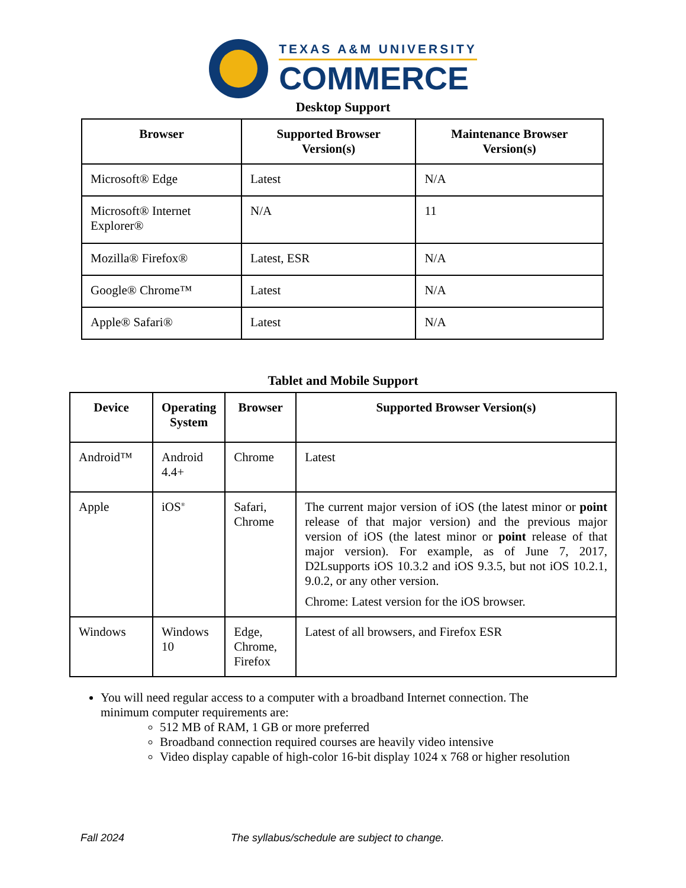TEXAS A&M UNIVERSITY
COMMERCE
Desktop Support
| Browser | Supported Browser Version(s) | Maintenance Browser Version(s) |
| --- | --- | --- |
| Microsoft® Edge | Latest | N/A |
| Microsoft® Internet Explorer® | N/A | 11 |
| Mozilla® Firefox® | Latest, ESR | N/A |
| Google® Chrome™ | Latest | N/A |
| Apple® Safari® | Latest | N/A |
Tablet and Mobile Support
| Device | Operating System | Browser | Supported Browser Version(s) |
| --- | --- | --- | --- |
| Android™ | Android 4.4+ | Chrome | Latest |
| Apple | iOS<sup>®</sup> | Safari, Chrome | The current major version of iOS (the latest minor or point release of that major version) and the previous major version of iOS (the latest minor or point release of that major version). For example, as of June 7, 2017, D2Lsupports iOS 10.3.2 and iOS 9.3.5, but not iOS 10.2.1, 9.0.2, or any other version. Chrome: Latest version for the iOS browser. |
| Windows | Windows 10 | Edge, Chrome, Firefox | Latest of all browsers, and Firefox ESR |
You will need regular access to a computer with a broadband Internet connection. The minimum computer requirements are:
512 MB of RAM, 1 GB or more preferred
Broadband connection required courses are heavily video intensive
Video display capable of high-color 16-bit display 1024 x 768 or higher resolution
Fall 2024 The syllabus/schedule are subject to change.